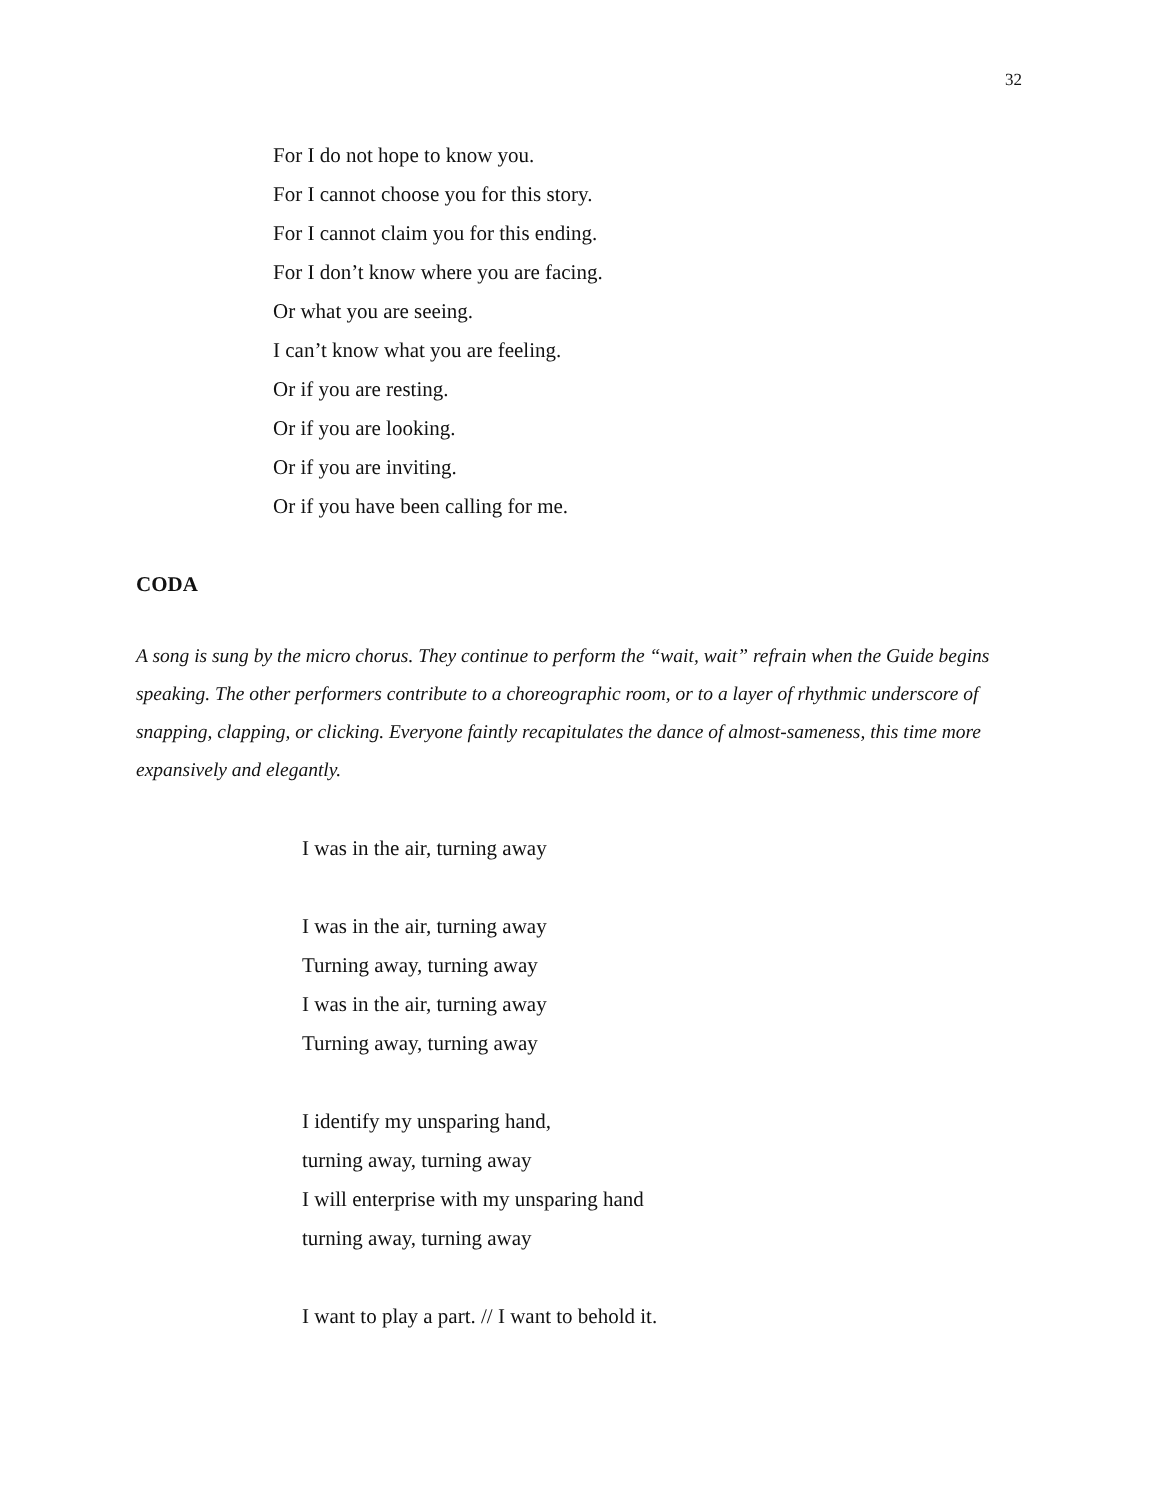32
For I do not hope to know you.
For I cannot choose you for this story.
For I cannot claim you for this ending.
For I don’t know where you are facing.
Or what you are seeing.
I can’t know what you are feeling.
Or if you are resting.
Or if you are looking.
Or if you are inviting.
Or if you have been calling for me.
CODA
A song is sung by the micro chorus. They continue to perform the “wait, wait” refrain when the Guide begins speaking. The other performers contribute to a choreographic room, or to a layer of rhythmic underscore of snapping, clapping, or clicking. Everyone faintly recapitulates the dance of almost-sameness, this time more expansively and elegantly.
I was in the air, turning away
I was in the air, turning away
Turning away, turning away
I was in the air, turning away
Turning away, turning away
I identify my unsparing hand,
turning away, turning away
I will enterprise with my unsparing hand
turning away, turning away
I want to play a part. // I want to behold it.